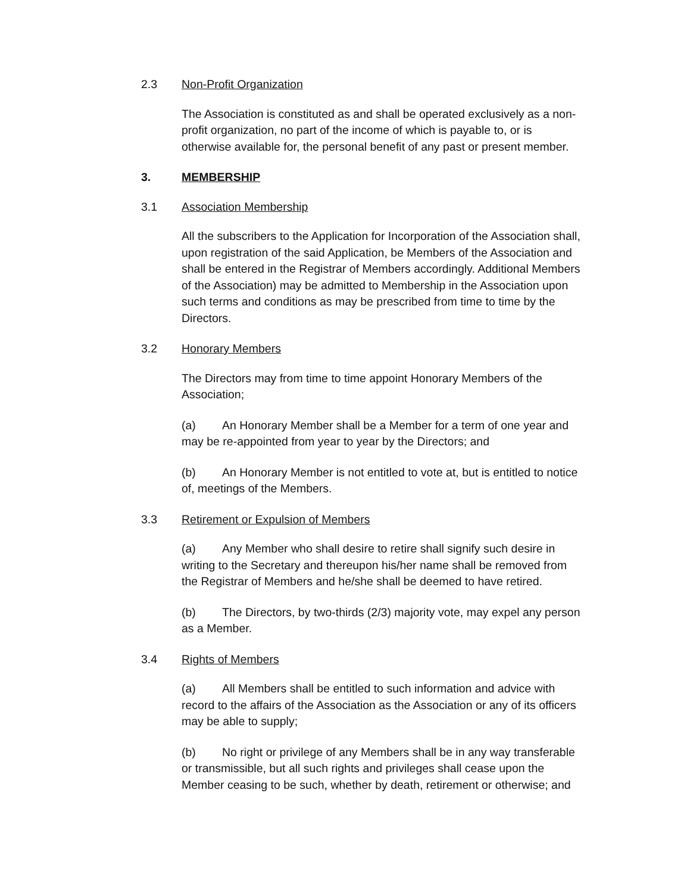2.3 Non-Profit Organization
The Association is constituted as and shall be operated exclusively as a non-profit organization, no part of the income of which is payable to, or is otherwise available for, the personal benefit of any past or present member.
3. MEMBERSHIP
3.1 Association Membership
All the subscribers to the Application for Incorporation of the Association shall, upon registration of the said Application, be Members of the Association and shall be entered in the Registrar of Members accordingly. Additional Members of the Association) may be admitted to Membership in the Association upon such terms and conditions as may be prescribed from time to time by the Directors.
3.2 Honorary Members
The Directors may from time to time appoint Honorary Members of the Association;
(a) An Honorary Member shall be a Member for a term of one year and may be re-appointed from year to year by the Directors; and
(b) An Honorary Member is not entitled to vote at, but is entitled to notice of, meetings of the Members.
3.3 Retirement or Expulsion of Members
(a) Any Member who shall desire to retire shall signify such desire in writing to the Secretary and thereupon his/her name shall be removed from the Registrar of Members and he/she shall be deemed to have retired.
(b) The Directors, by two-thirds (2/3) majority vote, may expel any person as a Member.
3.4 Rights of Members
(a) All Members shall be entitled to such information and advice with record to the affairs of the Association as the Association or any of its officers may be able to supply;
(b) No right or privilege of any Members shall be in any way transferable or transmissible, but all such rights and privileges shall cease upon the Member ceasing to be such, whether by death, retirement or otherwise; and